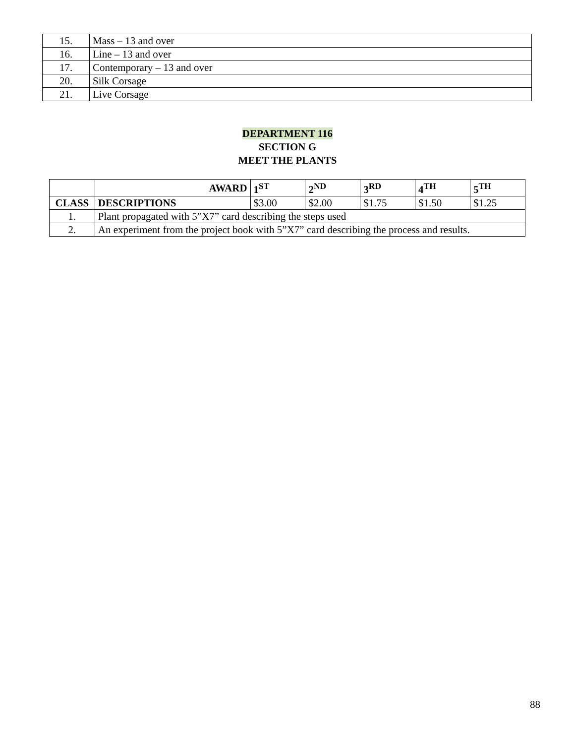| 15. | Mass – 13 and over |
| 16. | Line – 13 and over |
| 17. | Contemporary – 13 and over |
| 20. | Silk Corsage |
| 21. | Live Corsage |
DEPARTMENT 116
SECTION G
MEET THE PLANTS
| | AWARD | 1<sup>ST</sup> | 2<sup>ND</sup> | 3<sup>RD</sup> | 4<sup>TH</sup> | 5<sup>TH</sup> |
| CLASS | DESCRIPTIONS | $3.00 | $2.00 | $1.75 | $1.50 | $1.25 |
| 1. | Plant propagated with 5”X7” card describing the steps used | | | | | |
| 2. | An experiment from the project book with 5”X7” card describing the process and results. | | | | | |
88